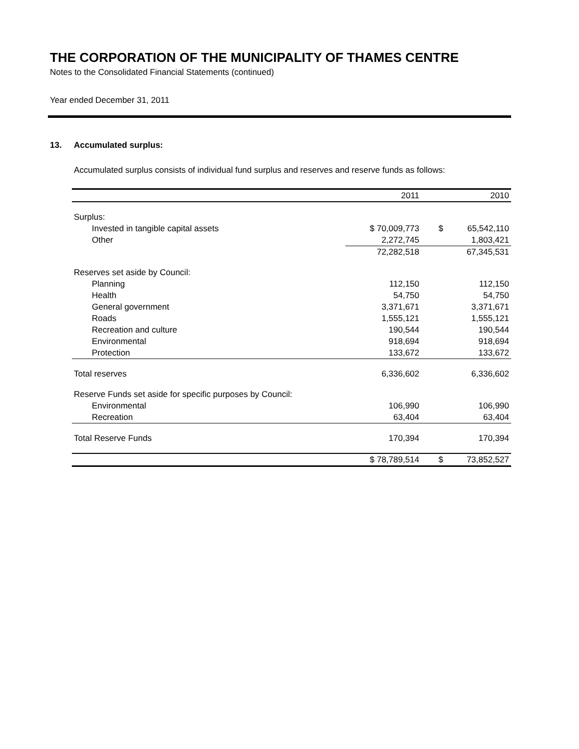THE CORPORATION OF THE MUNICIPALITY OF THAMES CENTRE
Notes to the Consolidated Financial Statements (continued)
Year ended December 31, 2011
13. Accumulated surplus:
Accumulated surplus consists of individual fund surplus and reserves and reserve funds as follows:
| | 2011 | | 2010 |
| --- | --- | --- | --- |
| Surplus: | | | |
| Invested in tangible capital assets | $ 70,009,773 | $ | 65,542,110 |
| Other | 2,272,745 | | 1,803,421 |
| | 72,282,518 | | 67,345,531 |
| Reserves set aside by Council: | | | |
| Planning | 112,150 | | 112,150 |
| Health | 54,750 | | 54,750 |
| General government | 3,371,671 | | 3,371,671 |
| Roads | 1,555,121 | | 1,555,121 |
| Recreation and culture | 190,544 | | 190,544 |
| Environmental | 918,694 | | 918,694 |
| Protection | 133,672 | | 133,672 |
| Total reserves | 6,336,602 | | 6,336,602 |
| Reserve Funds set aside for specific purposes by Council: | | | |
| Environmental | 106,990 | | 106,990 |
| Recreation | 63,404 | | 63,404 |
| Total Reserve Funds | 170,394 | | 170,394 |
| | $ 78,789,514 | $ | 73,852,527 |